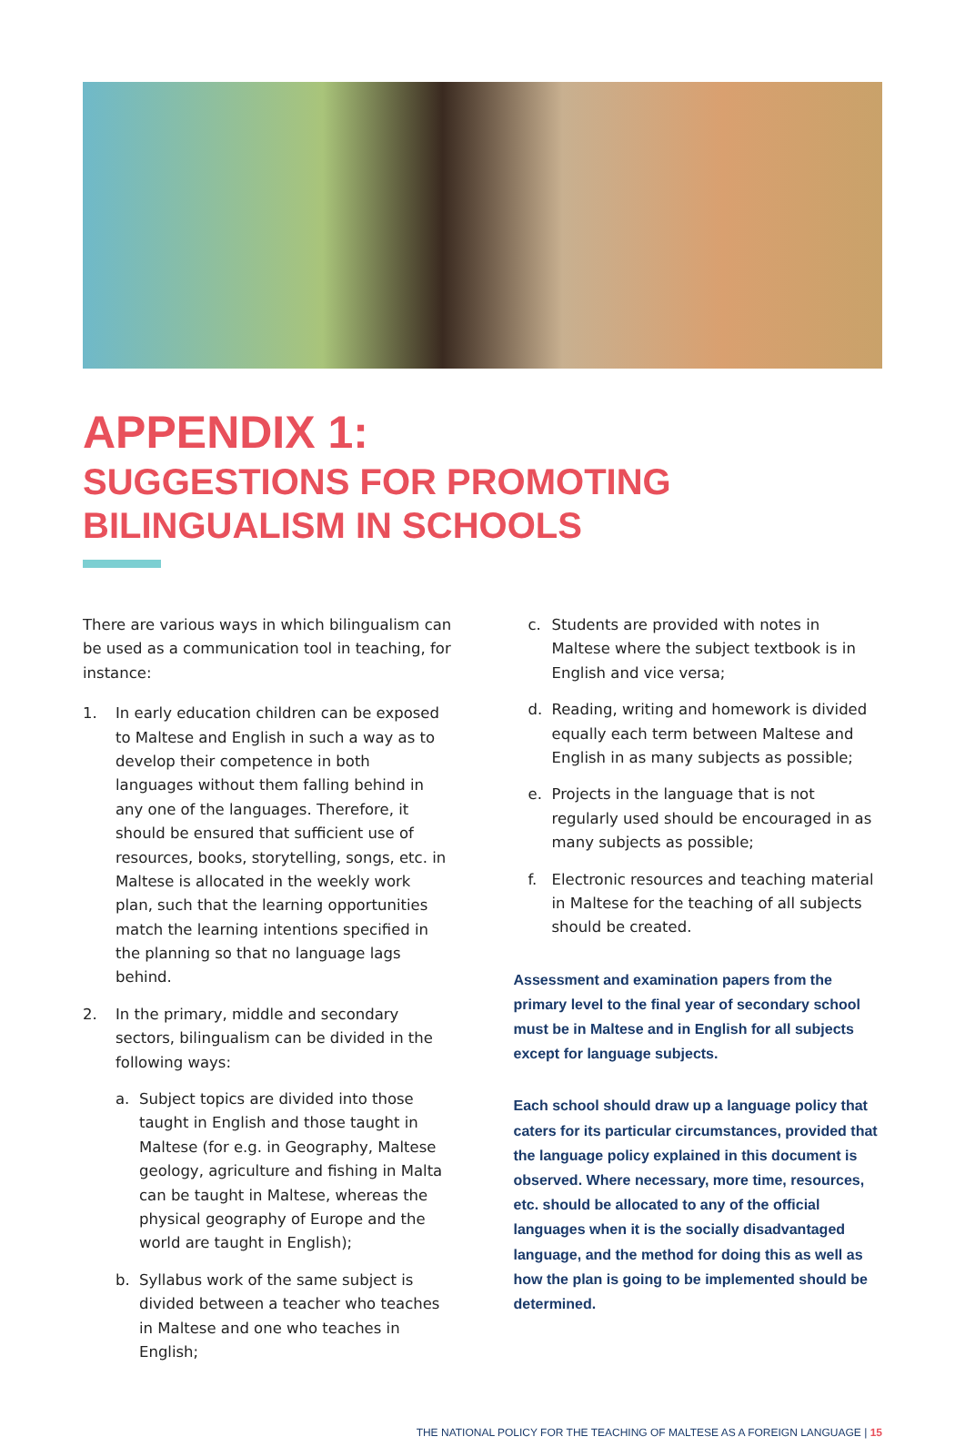APPENDIX 1:
SUGGESTIONS FOR PROMOTING BILINGUALISM IN SCHOOLS
There are various ways in which bilingualism can be used as a communication tool in teaching, for instance:
1. In early education children can be exposed to Maltese and English in such a way as to develop their competence in both languages without them falling behind in any one of the languages. Therefore, it should be ensured that sufficient use of resources, books, storytelling, songs, etc. in Maltese is allocated in the weekly work plan, such that the learning opportunities match the learning intentions specified in the planning so that no language lags behind.
2. In the primary, middle and secondary sectors, bilingualism can be divided in the following ways:
a. Subject topics are divided into those taught in English and those taught in Maltese (for e.g. in Geography, Maltese geology, agriculture and fishing in Malta can be taught in Maltese, whereas the physical geography of Europe and the world are taught in English);
b. Syllabus work of the same subject is divided between a teacher who teaches in Maltese and one who teaches in English;
c. Students are provided with notes in Maltese where the subject textbook is in English and vice versa;
d. Reading, writing and homework is divided equally each term between Maltese and English in as many subjects as possible;
e. Projects in the language that is not regularly used should be encouraged in as many subjects as possible;
f. Electronic resources and teaching material in Maltese for the teaching of all subjects should be created.
Assessment and examination papers from the primary level to the final year of secondary school must be in Maltese and in English for all subjects except for language subjects.
Each school should draw up a language policy that caters for its particular circumstances, provided that the language policy explained in this document is observed. Where necessary, more time, resources, etc. should be allocated to any of the official languages when it is the socially disadvantaged language, and the method for doing this as well as how the plan is going to be implemented should be determined.
THE NATIONAL POLICY FOR THE TEACHING OF MALTESE AS A FOREIGN LANGUAGE | 15